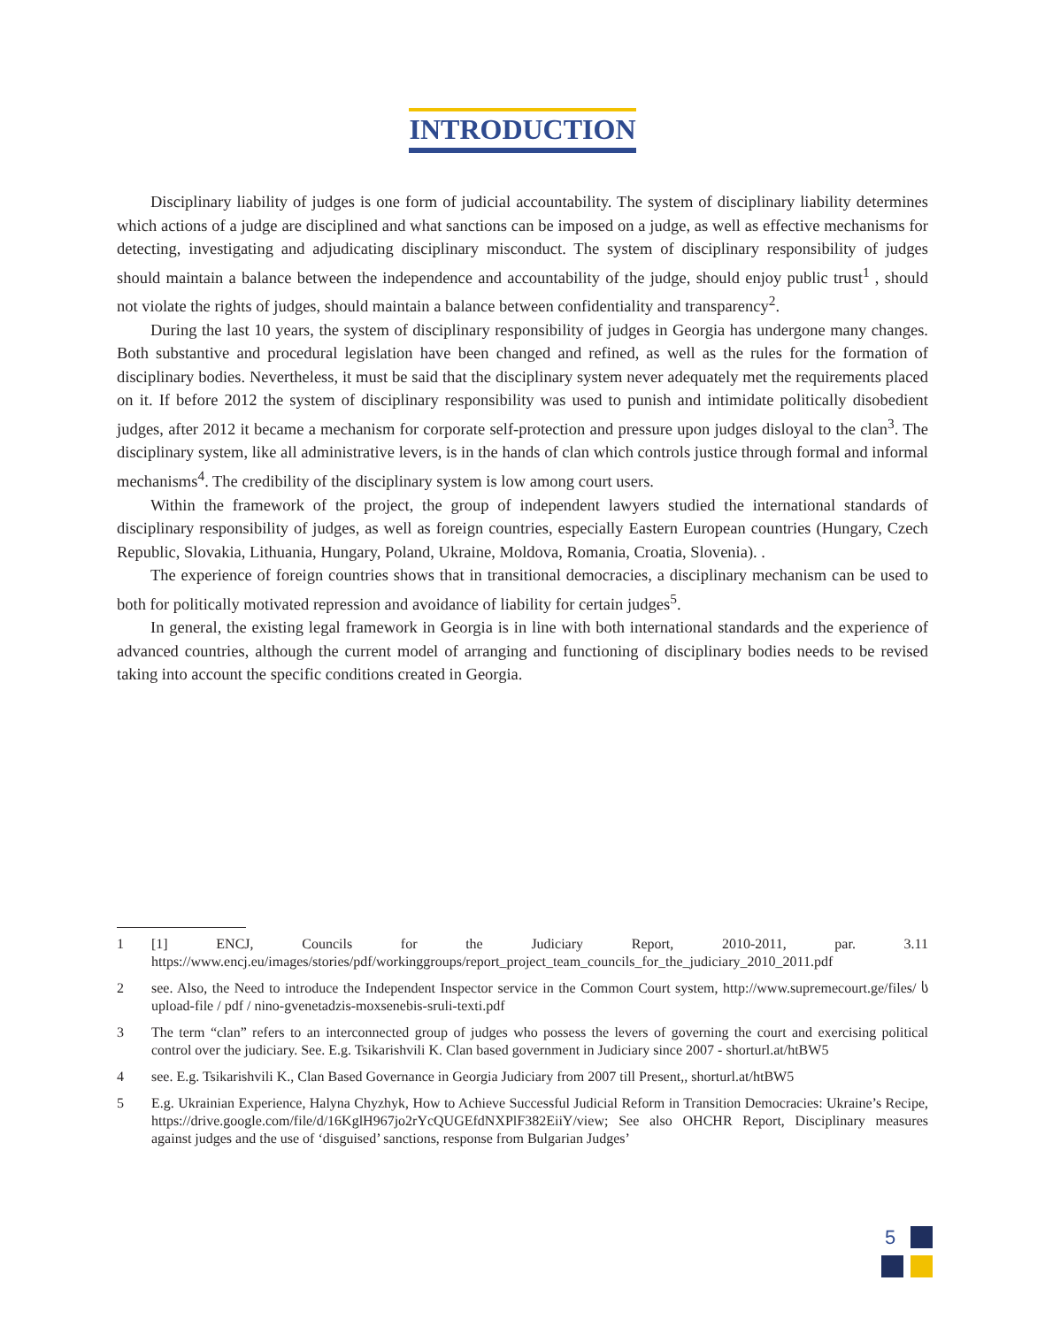INTRODUCTION
Disciplinary liability of judges is one form of judicial accountability. The system of disciplinary liability determines which actions of a judge are disciplined and what sanctions can be imposed on a judge, as well as effective mechanisms for detecting, investigating and adjudicating disciplinary misconduct. The system of disciplinary responsibility of judges should maintain a balance between the independence and accountability of the judge, should enjoy public trust<sup>1</sup> , should not violate the rights of judges, should maintain a balance between confidentiality and transparency<sup>2</sup>.
During the last 10 years, the system of disciplinary responsibility of judges in Georgia has undergone many changes. Both substantive and procedural legislation have been changed and refined, as well as the rules for the formation of disciplinary bodies. Nevertheless, it must be said that the disciplinary system never adequately met the requirements placed on it. If before 2012 the system of disciplinary responsibility was used to punish and intimidate politically disobedient judges, after 2012 it became a mechanism for corporate self-protection and pressure upon judges disloyal to the clan<sup>3</sup>. The disciplinary system, like all administrative levers, is in the hands of clan which controls justice through formal and informal mechanisms<sup>4</sup>. The credibility of the disciplinary system is low among court users.
Within the framework of the project, the group of independent lawyers studied the international standards of disciplinary responsibility of judges, as well as foreign countries, especially Eastern European countries (Hungary, Czech Republic, Slovakia, Lithuania, Hungary, Poland, Ukraine, Moldova, Romania, Croatia, Slovenia). .
The experience of foreign countries shows that in transitional democracies, a disciplinary mechanism can be used to both for politically motivated repression and avoidance of liability for certain judges<sup>5</sup>.
In general, the existing legal framework in Georgia is in line with both international standards and the experience of advanced countries, although the current model of arranging and functioning of disciplinary bodies needs to be revised taking into account the specific conditions created in Georgia.
1 [1] ENCJ, Councils for the Judiciary Report, 2010-2011, par. 3.11 https://www.encj.eu/images/stories/pdf/workinggroups/report_project_team_councils_for_the_judiciary_2010_2011.pdf
2 see. Also, the Need to introduce the Independent Inspector service in the Common Court system, http://www.supremecourt.ge/files/ ს upload-file / pdf / nino-gvenetadzis-moxsenebis-sruli-texti.pdf
3 The term “clan” refers to an interconnected group of judges who possess the levers of governing the court and exercising political control over the judiciary. See. E.g. Tsikarishvili K. Clan based government in Judiciary since 2007 - shorturl.at/htBW5
4 see. E.g. Tsikarishvili K., Clan Based Governance in Georgia Judiciary from 2007 till Present,, shorturl.at/htBW5
5 E.g. Ukrainian Experience, Halyna Chyzhyk, How to Achieve Successful Judicial Reform in Transition Democracies: Ukraine’s Recipe, https://drive.google.com/file/d/16KglH967jo2rYcQUGEfdNXPlF382EiiY/view; See also OHCHR Report, Disciplinary measures against judges and the use of ‘disguised’ sanctions, response from Bulgarian Judges’
5